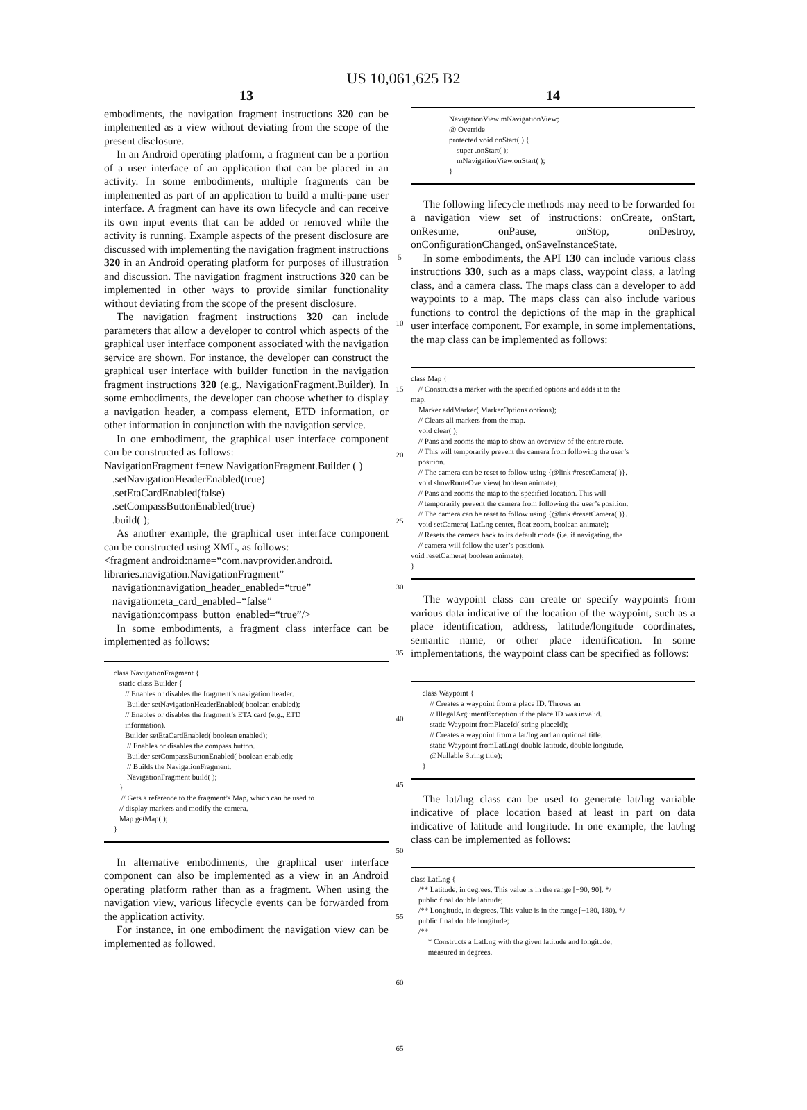US 10,061,625 B2
13
embodiments, the navigation fragment instructions 320 can be implemented as a view without deviating from the scope of the present disclosure.
In an Android operating platform, a fragment can be a portion of a user interface of an application that can be placed in an activity. In some embodiments, multiple fragments can be implemented as part of an application to build a multi-pane user interface. A fragment can have its own lifecycle and can receive its own input events that can be added or removed while the activity is running. Example aspects of the present disclosure are discussed with implementing the navigation fragment instructions 320 in an Android operating platform for purposes of illustration and discussion. The navigation fragment instructions 320 can be implemented in other ways to provide similar functionality without deviating from the scope of the present disclosure.
The navigation fragment instructions 320 can include parameters that allow a developer to control which aspects of the graphical user interface component associated with the navigation service are shown. For instance, the developer can construct the graphical user interface with builder function in the navigation fragment instructions 320 (e.g., NavigationFragment.Builder). In some embodiments, the developer can choose whether to display a navigation header, a compass element, ETD information, or other information in conjunction with the navigation service.
In one embodiment, the graphical user interface component can be constructed as follows:
NavigationFragment f=new NavigationFragment.Builder ( )
.setNavigationHeaderEnabled(true)
.setEtaCardEnabled(false)
.setCompassButtonEnabled(true)
.build( );
As another example, the graphical user interface component can be constructed using XML, as follows:
<fragment android:name=“com.navprovider.android. libraries.navigation.NavigationFragment”
navigation:navigation_header_enabled=“true”
navigation:eta_card_enabled=“false”
navigation:compass_button_enabled=“true”/>
In some embodiments, a fragment class interface can be implemented as follows:
class NavigationFragment { static class Builder { // Enables or disables the fragment’s navigation header. Builder setNavigationHeaderEnabled( boolean enabled); // Enables or disables the fragment’s ETA card (e.g., ETD information). Builder setEtaCardEnabled( boolean enabled); // Enables or disables the compass button. Builder setCompassButtonEnabled( boolean enabled); // Builds the NavigationFragment. NavigationFragment build( ); } // Gets a reference to the fragment’s Map, which can be used to // display markers and modify the camera. Map getMap( ); }
In alternative embodiments, the graphical user interface component can also be implemented as a view in an Android operating platform rather than as a fragment. When using the navigation view, various lifecycle events can be forwarded from the application activity.
For instance, in one embodiment the navigation view can be implemented as followed.
5
10
15
20
25
30
35
40
45
50
55
60
65
14
NavigationView mNavigationView; @ Override protected void onStart( ) { super .onStart( ); mNavigationView.onStart( ); }
The following lifecycle methods may need to be forwarded for a navigation view set of instructions: onCreate, onStart, onResume, onPause, onStop, onDestroy, onConfigurationChanged, onSaveInstanceState.
In some embodiments, the API 130 can include various class instructions 330, such as a maps class, waypoint class, a lat/lng class, and a camera class. The maps class can a developer to add waypoints to a map. The maps class can also include various functions to control the depictions of the map in the graphical user interface component. For example, in some implementations, the map class can be implemented as follows:
class Map { // Constructs a marker with the specified options and adds it to the map. Marker addMarker( MarkerOptions options); // Clears all markers from the map. void clear( ); // Pans and zooms the map to show an overview of the entire route. // This will temporarily prevent the camera from following the user’s position. // The camera can be reset to follow using {@link #resetCamera( )}. void showRouteOverview( boolean animate); // Pans and zooms the map to the specified location. This will // temporarily prevent the camera from following the user’s position. // The camera can be reset to follow using {@link #resetCamera( )}. void setCamera( LatLng center, float zoom, boolean animate); // Resets the camera back to its default mode (i.e. if navigating, the // camera will follow the user’s position). void resetCamera( boolean animate); }
The waypoint class can create or specify waypoints from various data indicative of the location of the waypoint, such as a place identification, address, latitude/longitude coordinates, semantic name, or other place identification. In some implementations, the waypoint class can be specified as follows:
class Waypoint { // Creates a waypoint from a place ID. Throws an // IllegalArgumentException if the place ID was invalid. static Waypoint fromPlaceId( string placeId); // Creates a waypoint from a lat/lng and an optional title. static Waypoint fromLatLng( double latitude, double longitude, @Nullable String title); }
The lat/lng class can be used to generate lat/lng variable indicative of place location based at least in part on data indicative of latitude and longitude. In one example, the lat/lng class can be implemented as follows:
class LatLng { /** Latitude, in degrees. This value is in the range [−90, 90]. */ public final double latitude; /** Longitude, in degrees. This value is in the range [−180, 180). */ public final double longitude; /** * Constructs a LatLng with the given latitude and longitude, measured in degrees.